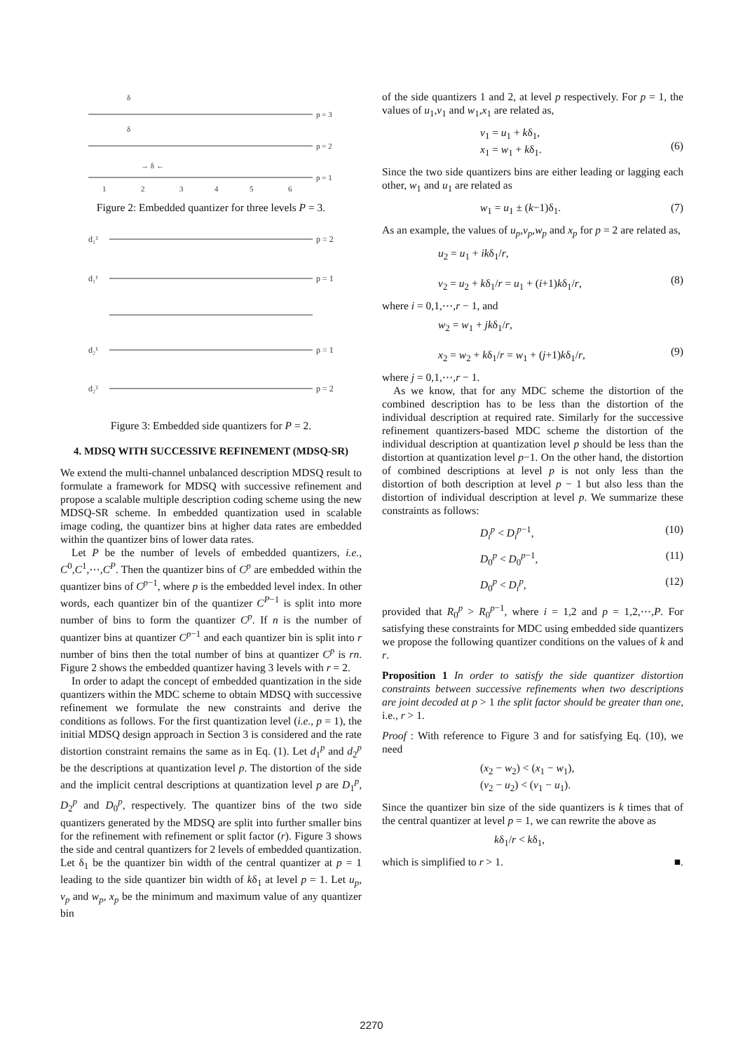p = 3
p = 2
p = 1
δ
δ
→ δ ←
1
2
3
4
5
6
Figure 2: Embedded quantizer for three levels P = 3.
d₁²
d₁¹
d₂¹
d₂²
p = 2
p = 1
p = 1
p = 2
Figure 3: Embedded side quantizers for P = 2.
4. MDSQ WITH SUCCESSIVE REFINEMENT (MDSQ-SR)
We extend the multi-channel unbalanced description MDSQ result to formulate a framework for MDSQ with successive refinement and propose a scalable multiple description coding scheme using the new MDSQ-SR scheme. In embedded quantization used in scalable image coding, the quantizer bins at higher data rates are embedded within the quantizer bins of lower data rates.
Let P be the number of levels of embedded quantizers, i.e., C<sup>0</sup>,C<sup>1</sup>,⋯,C<sup>P</sup>. Then the quantizer bins of C<sup>p</sup> are embedded within the quantizer bins of C<sup>p−1</sup>, where p is the embedded level index. In other words, each quantizer bin of the quantizer C<sup>P−1</sup> is split into more number of bins to form the quantizer C<sup>p</sup>. If n is the number of quantizer bins at quantizer C<sup>p−1</sup> and each quantizer bin is split into r number of bins then the total number of bins at quantizer C<sup>p</sup> is rn. Figure 2 shows the embedded quantizer having 3 levels with r = 2.
In order to adapt the concept of embedded quantization in the side quantizers within the MDC scheme to obtain MDSQ with successive refinement we formulate the new constraints and derive the conditions as follows. For the first quantization level (i.e., p = 1), the initial MDSQ design approach in Section 3 is considered and the rate distortion constraint remains the same as in Eq. (1). Let d<sub>1</sub><sup>p</sup> and d<sub>2</sub><sup>p</sup> be the descriptions at quantization level p. The distortion of the side and the implicit central descriptions at quantization level p are D<sub>1</sub><sup>p</sup>, D<sub>2</sub><sup>p</sup> and D<sub>0</sub><sup>p</sup>, respectively. The quantizer bins of the two side quantizers generated by the MDSQ are split into further smaller bins for the refinement with refinement or split factor (r). Figure 3 shows the side and central quantizers for 2 levels of embedded quantization. Let δ<sub>1</sub> be the quantizer bin width of the central quantizer at p = 1 leading to the side quantizer bin width of kδ<sub>1</sub> at level p = 1. Let u<sub>p</sub>, v<sub>p</sub> and w<sub>p</sub>, x<sub>p</sub> be the minimum and maximum value of any quantizer bin
of the side quantizers 1 and 2, at level p respectively. For p = 1, the values of u<sub>1</sub>,v<sub>1</sub> and w<sub>1</sub>,x<sub>1</sub> are related as,
v<sub>1</sub> = u<sub>1</sub> + kδ<sub>1</sub>,
x<sub>1</sub> = w<sub>1</sub> + kδ<sub>1</sub>.
(6)
Since the two side quantizers bins are either leading or lagging each other, w<sub>1</sub> and u<sub>1</sub> are related as
w<sub>1</sub> = u<sub>1</sub> ± (k−1)δ<sub>1</sub>. (7)
As an example, the values of u<sub>p</sub>,v<sub>p</sub>,w<sub>p</sub> and x<sub>p</sub> for p = 2 are related as,
u<sub>2</sub> = u<sub>1</sub> + ikδ<sub>1</sub>/r,
v<sub>2</sub> = u<sub>2</sub> + kδ<sub>1</sub>/r = u<sub>1</sub> + (i+1)kδ<sub>1</sub>/r,
(8)
where i = 0,1,⋯,r − 1, and
w<sub>2</sub> = w<sub>1</sub> + jkδ<sub>1</sub>/r,
x<sub>2</sub> = w<sub>2</sub> + kδ<sub>1</sub>/r = w<sub>1</sub> + (j+1)kδ<sub>1</sub>/r,
(9)
where j = 0,1,⋯,r − 1.
As we know, that for any MDC scheme the distortion of the combined description has to be less than the distortion of the individual description at required rate. Similarly for the successive refinement quantizers-based MDC scheme the distortion of the individual description at quantization level p should be less than the distortion at quantization level p−1. On the other hand, the distortion of combined descriptions at level p is not only less than the distortion of both description at level p − 1 but also less than the distortion of individual description at level p. We summarize these constraints as follows:
D<sub>i</sub><sup>p</sup> < D<sub>i</sub><sup>p−1</sup>, (10)
D<sub>0</sub><sup>p</sup> < D<sub>0</sub><sup>p−1</sup>, (11)
D<sub>0</sub><sup>p</sup> < D<sub>i</sub><sup>p</sup>, (12)
provided that R<sub>0</sub><sup>p</sup> > R<sub>0</sub><sup>p−1</sup>, where i = 1,2 and p = 1,2,⋯,P. For satisfying these constraints for MDC using embedded side quantizers we propose the following quantizer conditions on the values of k and r.
Proposition 1 In order to satisfy the side quantizer distortion constraints between successive refinements when two descriptions are joint decoded at p > 1 the split factor should be greater than one, i.e., r > 1.
Proof : With reference to Figure 3 and for satisfying Eq. (10), we need
(x<sub>2</sub> − w<sub>2</sub>) < (x<sub>1</sub> − w<sub>1</sub>),
(v<sub>2</sub> − u<sub>2</sub>) < (v<sub>1</sub> − u<sub>1</sub>).
Since the quantizer bin size of the side quantizers is k times that of the central quantizer at level p = 1, we can rewrite the above as
kδ<sub>1</sub>/r < kδ<sub>1</sub>,
which is simplified to r > 1. ■.
2270